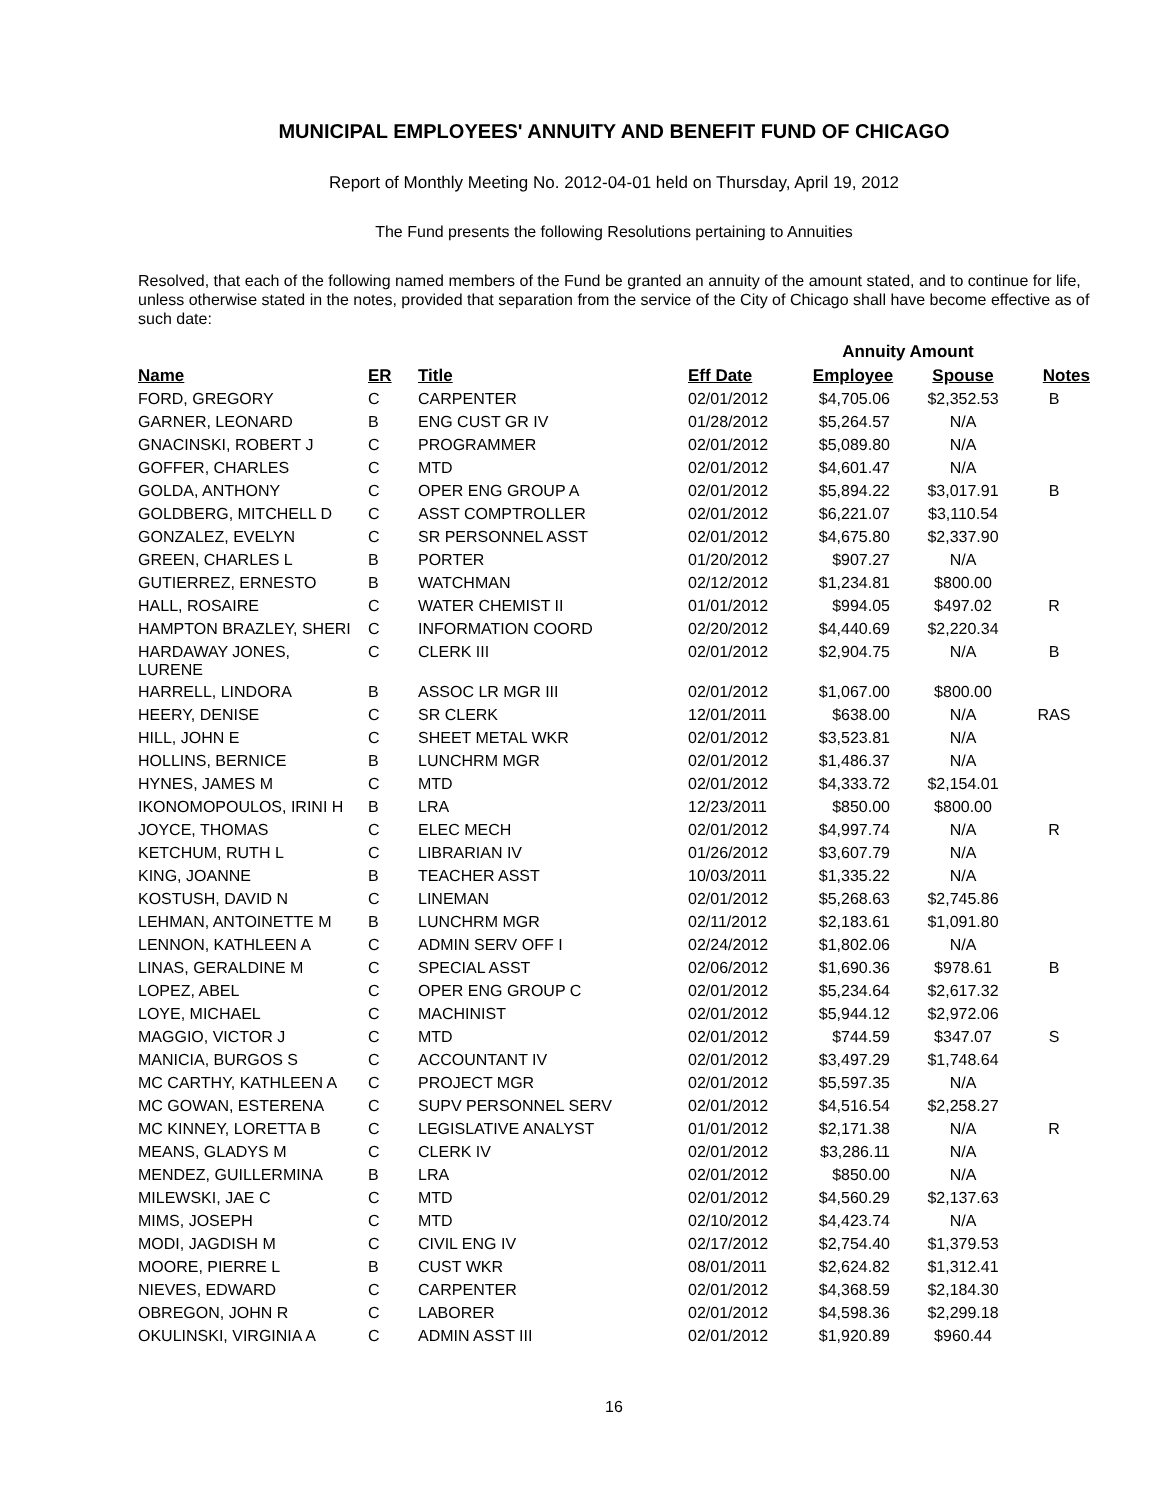MUNICIPAL EMPLOYEES' ANNUITY AND BENEFIT FUND OF CHICAGO
Report of Monthly Meeting No. 2012-04-01 held on Thursday, April 19, 2012
The Fund presents the following Resolutions pertaining to Annuities
Resolved, that each of the following named members of the Fund be granted an annuity of the amount stated, and to continue for life, unless otherwise stated in the notes, provided that separation from the service of the City of Chicago shall have become effective as of such date:
| | | | | Annuity Amount | | |
| Name | ER | Title | Eff Date | Employee | Spouse | Notes |
| FORD, GREGORY | C | CARPENTER | 02/01/2012 | $4,705.06 | $2,352.53 | B |
| GARNER, LEONARD | B | ENG CUST GR IV | 01/28/2012 | $5,264.57 | N/A | |
| GNACINSKI, ROBERT J | C | PROGRAMMER | 02/01/2012 | $5,089.80 | N/A | |
| GOFFER, CHARLES | C | MTD | 02/01/2012 | $4,601.47 | N/A | |
| GOLDA, ANTHONY | C | OPER ENG GROUP A | 02/01/2012 | $5,894.22 | $3,017.91 | B |
| GOLDBERG, MITCHELL D | C | ASST COMPTROLLER | 02/01/2012 | $6,221.07 | $3,110.54 | |
| GONZALEZ, EVELYN | C | SR PERSONNEL ASST | 02/01/2012 | $4,675.80 | $2,337.90 | |
| GREEN, CHARLES L | B | PORTER | 01/20/2012 | $907.27 | N/A | |
| GUTIERREZ, ERNESTO | B | WATCHMAN | 02/12/2012 | $1,234.81 | $800.00 | |
| HALL, ROSAIRE | C | WATER CHEMIST II | 01/01/2012 | $994.05 | $497.02 | R |
| HAMPTON BRAZLEY, SHERI | C | INFORMATION COORD | 02/20/2012 | $4,440.69 | $2,220.34 | |
| HARDAWAY JONES, LURENE | C | CLERK III | 02/01/2012 | $2,904.75 | N/A | B |
| HARRELL, LINDORA | B | ASSOC LR MGR III | 02/01/2012 | $1,067.00 | $800.00 | |
| HEERY, DENISE | C | SR CLERK | 12/01/2011 | $638.00 | N/A | RAS |
| HILL, JOHN E | C | SHEET METAL WKR | 02/01/2012 | $3,523.81 | N/A | |
| HOLLINS, BERNICE | B | LUNCHRM MGR | 02/01/2012 | $1,486.37 | N/A | |
| HYNES, JAMES M | C | MTD | 02/01/2012 | $4,333.72 | $2,154.01 | |
| IKONOMOPOULOS, IRINI H | B | LRA | 12/23/2011 | $850.00 | $800.00 | |
| JOYCE, THOMAS | C | ELEC MECH | 02/01/2012 | $4,997.74 | N/A | R |
| KETCHUM, RUTH L | C | LIBRARIAN IV | 01/26/2012 | $3,607.79 | N/A | |
| KING, JOANNE | B | TEACHER ASST | 10/03/2011 | $1,335.22 | N/A | |
| KOSTUSH, DAVID N | C | LINEMAN | 02/01/2012 | $5,268.63 | $2,745.86 | |
| LEHMAN, ANTOINETTE M | B | LUNCHRM MGR | 02/11/2012 | $2,183.61 | $1,091.80 | |
| LENNON, KATHLEEN A | C | ADMIN SERV OFF I | 02/24/2012 | $1,802.06 | N/A | |
| LINAS, GERALDINE M | C | SPECIAL ASST | 02/06/2012 | $1,690.36 | $978.61 | B |
| LOPEZ, ABEL | C | OPER ENG GROUP C | 02/01/2012 | $5,234.64 | $2,617.32 | |
| LOYE, MICHAEL | C | MACHINIST | 02/01/2012 | $5,944.12 | $2,972.06 | |
| MAGGIO, VICTOR J | C | MTD | 02/01/2012 | $744.59 | $347.07 | S |
| MANICIA, BURGOS S | C | ACCOUNTANT IV | 02/01/2012 | $3,497.29 | $1,748.64 | |
| MC CARTHY, KATHLEEN A | C | PROJECT MGR | 02/01/2012 | $5,597.35 | N/A | |
| MC GOWAN, ESTERENA | C | SUPV PERSONNEL SERV | 02/01/2012 | $4,516.54 | $2,258.27 | |
| MC KINNEY, LORETTA B | C | LEGISLATIVE ANALYST | 01/01/2012 | $2,171.38 | N/A | R |
| MEANS, GLADYS M | C | CLERK IV | 02/01/2012 | $3,286.11 | N/A | |
| MENDEZ, GUILLERMINA | B | LRA | 02/01/2012 | $850.00 | N/A | |
| MILEWSKI, JAE C | C | MTD | 02/01/2012 | $4,560.29 | $2,137.63 | |
| MIMS, JOSEPH | C | MTD | 02/10/2012 | $4,423.74 | N/A | |
| MODI, JAGDISH M | C | CIVIL ENG IV | 02/17/2012 | $2,754.40 | $1,379.53 | |
| MOORE, PIERRE L | B | CUST WKR | 08/01/2011 | $2,624.82 | $1,312.41 | |
| NIEVES, EDWARD | C | CARPENTER | 02/01/2012 | $4,368.59 | $2,184.30 | |
| OBREGON, JOHN R | C | LABORER | 02/01/2012 | $4,598.36 | $2,299.18 | |
| OKULINSKI, VIRGINIA A | C | ADMIN ASST III | 02/01/2012 | $1,920.89 | $960.44 | |
16